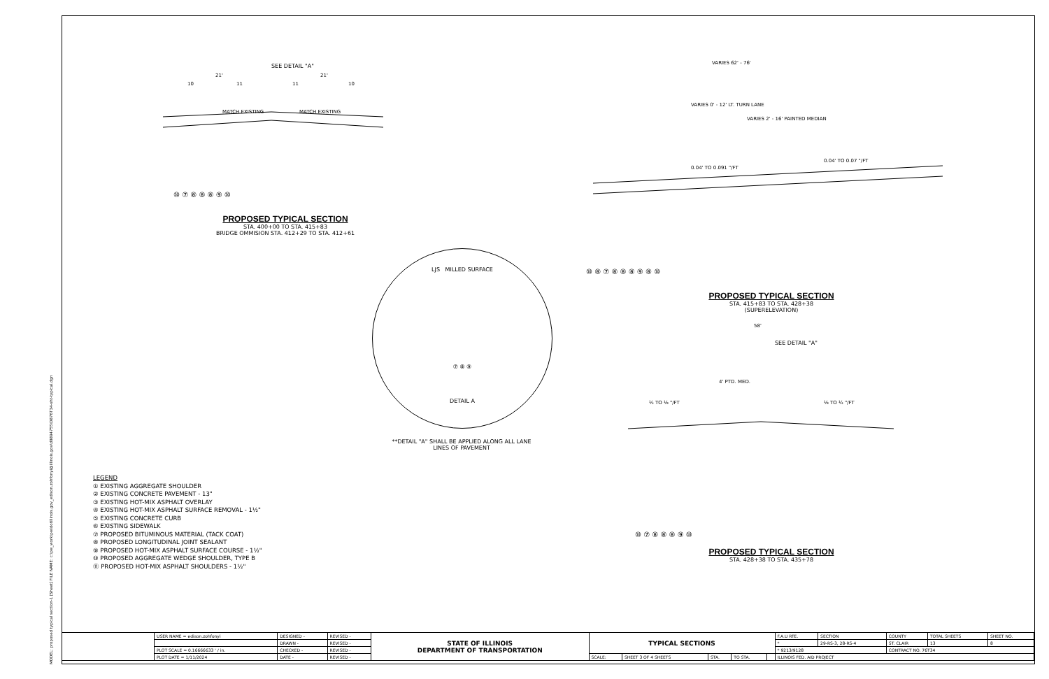MATCH EXISTING
MATCH EXISTING
SEE DETAIL "A"
21'
21'
10
11
11
10
⑩ ⑦ ⑧ ⑧ ⑧ ⑨ ⑩
PROPOSED TYPICAL SECTION
STA. 400+00 TO STA. 415+83
BRIDGE OMMISION STA. 412+29 TO STA. 412+61
LEGEND
① EXISTING AGGREGATE SHOULDER
② EXISTING CONCRETE PAVEMENT - 13"
③ EXISTING HOT-MIX ASPHALT OVERLAY
④ EXISTING HOT-MIX ASPHALT SURFACE REMOVAL - 1½"
⑤ EXISTING CONCRETE CURB
⑥ EXISTING SIDEWALK
⑦ PROPOSED BITUMINOUS MATERIAL (TACK COAT)
⑧ PROPOSED LONGITUDINAL JOINT SEALANT
⑨ PROPOSED HOT-MIX ASPHALT SURFACE COURSE - 1½"
⑩ PROPOSED AGGREGATE WEDGE SHOULDER, TYPE B
⑪ PROPOSED HOT-MIX ASPHALT SHOULDERS - 1½"
VARIES 62' - 76'
VARIES 0' - 12' LT. TURN LANE
VARIES 2' - 16' PAINTED MEDIAN
0.04' TO 0.091 "/FT
0.04' TO 0.07 "/FT
⑩ ⑧ ⑦ ⑧ ⑧ ⑧ ⑨ ⑧ ⑩
PROPOSED TYPICAL SECTION
STA. 415+83 TO STA. 428+38
(SUPERELEVATION)
58'
SEE DETAIL "A"
4' PTD. MED.
¼ TO ⅛ "/FT
⅛ TO ¼ "/FT
⑩ ⑦ ⑧ ⑧ ⑧ ⑨ ⑩
PROPOSED TYPICAL SECTION
STA. 428+38 TO STA. 435+78
LJS MILLED SURFACE
⑦ ⑧ ⑨
DETAIL A
**DETAIL "A" SHALL BE APPLIED ALONG ALL LANE LINES OF PAVEMENT
MODEL: proposed typical section-1 [Sheet] FILE NAME: c:\pw_work\pwidotillinois.gov_edison.zohfonyi@illinois.gov\d0894755\D876T34-sht-typical.dgn
| | USER NAME = edison.zohfonyi | DESIGNED - | REVISED - | STATE OF ILLINOIS DEPARTMENT OF TRANSPORTATION | TYPICAL SECTIONS | | | | | F.A.U RTE. | SECTION | COUNTY | TOTAL SHEETS | SHEET NO. |
| | | DRAWN - | REVISED - | | | | | | | * | 29-RS-3, 28-RS-4 | ST. CLAIR | 13 | 8 |
| | PLOT SCALE = 0.16666633 ' / in. | CHECKED - | REVISED - | | | | | | | * 9213/9128 | | CONTRACT NO. 76T34 | | |
| | PLOT DATE = 1/11/2024 | DATE - | REVISED - | | SCALE: | SHEET 3 OF 4 SHEETS | STA. | TO STA. | | ILLINOIS FED. AID PROJECT | | | | |